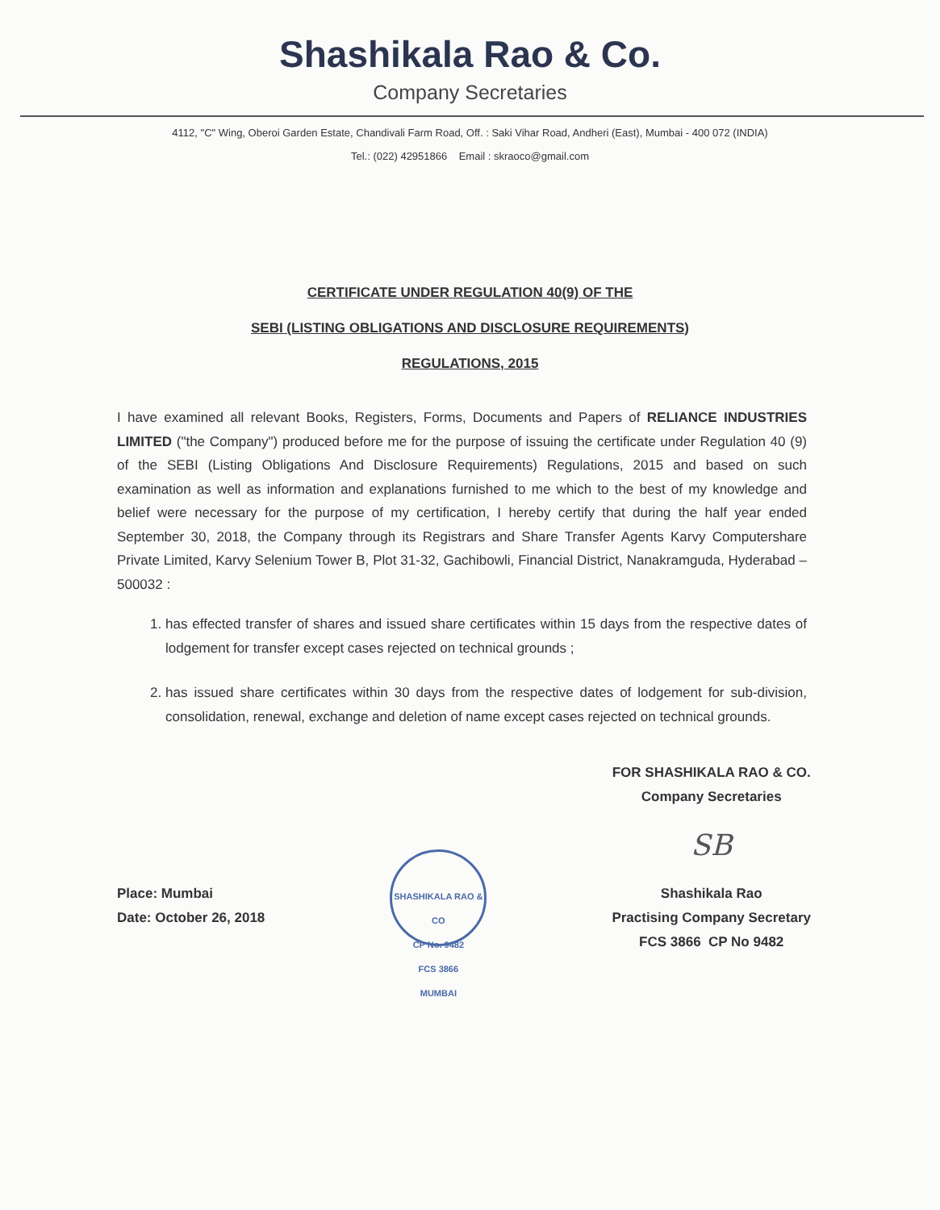Shashikala Rao & Co.
Company Secretaries
4112, "C" Wing, Oberoi Garden Estate, Chandivali Farm Road, Off. : Saki Vihar Road, Andheri (East), Mumbai - 400 072 (INDIA)
Tel.: (022) 42951866 Email : skraoco@gmail.com
CERTIFICATE UNDER REGULATION 40(9) OF THE
SEBI (LISTING OBLIGATIONS AND DISCLOSURE REQUIREMENTS)
REGULATIONS, 2015
I have examined all relevant Books, Registers, Forms, Documents and Papers of RELIANCE INDUSTRIES LIMITED ("the Company") produced before me for the purpose of issuing the certificate under Regulation 40 (9) of the SEBI (Listing Obligations And Disclosure Requirements) Regulations, 2015 and based on such examination as well as information and explanations furnished to me which to the best of my knowledge and belief were necessary for the purpose of my certification, I hereby certify that during the half year ended September 30, 2018, the Company through its Registrars and Share Transfer Agents Karvy Computershare Private Limited, Karvy Selenium Tower B, Plot 31-32, Gachibowli, Financial District, Nanakramguda, Hyderabad – 500032 :
1. has effected transfer of shares and issued share certificates within 15 days from the respective dates of lodgement for transfer except cases rejected on technical grounds ;
2. has issued share certificates within 30 days from the respective dates of lodgement for sub-division, consolidation, renewal, exchange and deletion of name except cases rejected on technical grounds.
Place: Mumbai
Date: October 26, 2018
SHASHIKALA RAO & CO
CP No. 9482
FCS 3866
MUMBAI
FOR SHASHIKALA RAO & CO.
Company Secretaries
SB
Shashikala Rao
Practising Company Secretary
FCS 3866 CP No 9482